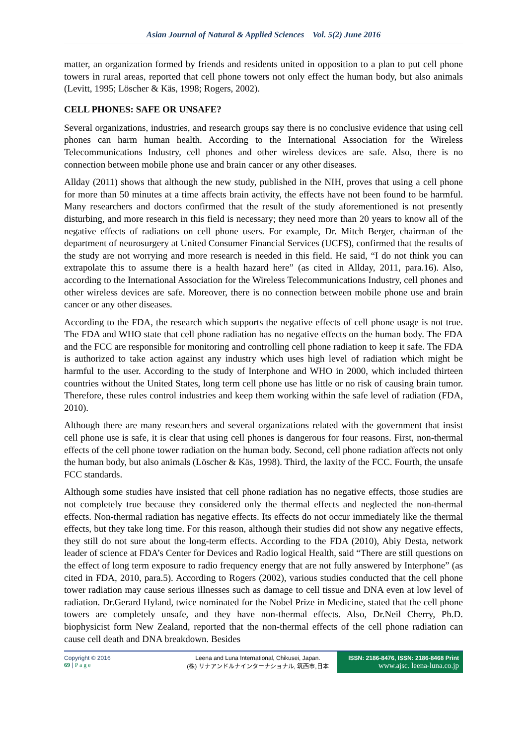Asian Journal of Natural & Applied Sciences Vol. 5(2) June 2016
matter, an organization formed by friends and residents united in opposition to a plan to put cell phone towers in rural areas, reported that cell phone towers not only effect the human body, but also animals (Levitt, 1995; Löscher & Käs, 1998; Rogers, 2002).
CELL PHONES: SAFE OR UNSAFE?
Several organizations, industries, and research groups say there is no conclusive evidence that using cell phones can harm human health. According to the International Association for the Wireless Telecommunications Industry, cell phones and other wireless devices are safe. Also, there is no connection between mobile phone use and brain cancer or any other diseases.
Allday (2011) shows that although the new study, published in the NIH, proves that using a cell phone for more than 50 minutes at a time affects brain activity, the effects have not been found to be harmful. Many researchers and doctors confirmed that the result of the study aforementioned is not presently disturbing, and more research in this field is necessary; they need more than 20 years to know all of the negative effects of radiations on cell phone users. For example, Dr. Mitch Berger, chairman of the department of neurosurgery at United Consumer Financial Services (UCFS), confirmed that the results of the study are not worrying and more research is needed in this field. He said, “I do not think you can extrapolate this to assume there is a health hazard here” (as cited in Allday, 2011, para.16). Also, according to the International Association for the Wireless Telecommunications Industry, cell phones and other wireless devices are safe. Moreover, there is no connection between mobile phone use and brain cancer or any other diseases.
According to the FDA, the research which supports the negative effects of cell phone usage is not true. The FDA and WHO state that cell phone radiation has no negative effects on the human body. The FDA and the FCC are responsible for monitoring and controlling cell phone radiation to keep it safe. The FDA is authorized to take action against any industry which uses high level of radiation which might be harmful to the user. According to the study of Interphone and WHO in 2000, which included thirteen countries without the United States, long term cell phone use has little or no risk of causing brain tumor. Therefore, these rules control industries and keep them working within the safe level of radiation (FDA, 2010).
Although there are many researchers and several organizations related with the government that insist cell phone use is safe, it is clear that using cell phones is dangerous for four reasons. First, non-thermal effects of the cell phone tower radiation on the human body. Second, cell phone radiation affects not only the human body, but also animals (Löscher & Käs, 1998). Third, the laxity of the FCC. Fourth, the unsafe FCC standards.
Although some studies have insisted that cell phone radiation has no negative effects, those studies are not completely true because they considered only the thermal effects and neglected the non-thermal effects. Non-thermal radiation has negative effects. Its effects do not occur immediately like the thermal effects, but they take long time. For this reason, although their studies did not show any negative effects, they still do not sure about the long-term effects. According to the FDA (2010), Abiy Desta, network leader of science at FDA’s Center for Devices and Radio logical Health, said “There are still questions on the effect of long term exposure to radio frequency energy that are not fully answered by Interphone” (as cited in FDA, 2010, para.5). According to Rogers (2002), various studies conducted that the cell phone tower radiation may cause serious illnesses such as damage to cell tissue and DNA even at low level of radiation. Dr.Gerard Hyland, twice nominated for the Nobel Prize in Medicine, stated that the cell phone towers are completely unsafe, and they have non-thermal effects. Also, Dr.Neil Cherry, Ph.D. biophysicist form New Zealand, reported that the non-thermal effects of the cell phone radiation can cause cell death and DNA breakdown. Besides
Copyright © 2016
69 | P a g e
Leena and Luna International, Chikusei, Japan.
(株) リナアンドルナインターナショナル, 筑西市,日本
ISSN: 2186-8476, ISSN: 2186-8468 Print
www.ajsc. leena-luna.co.jp